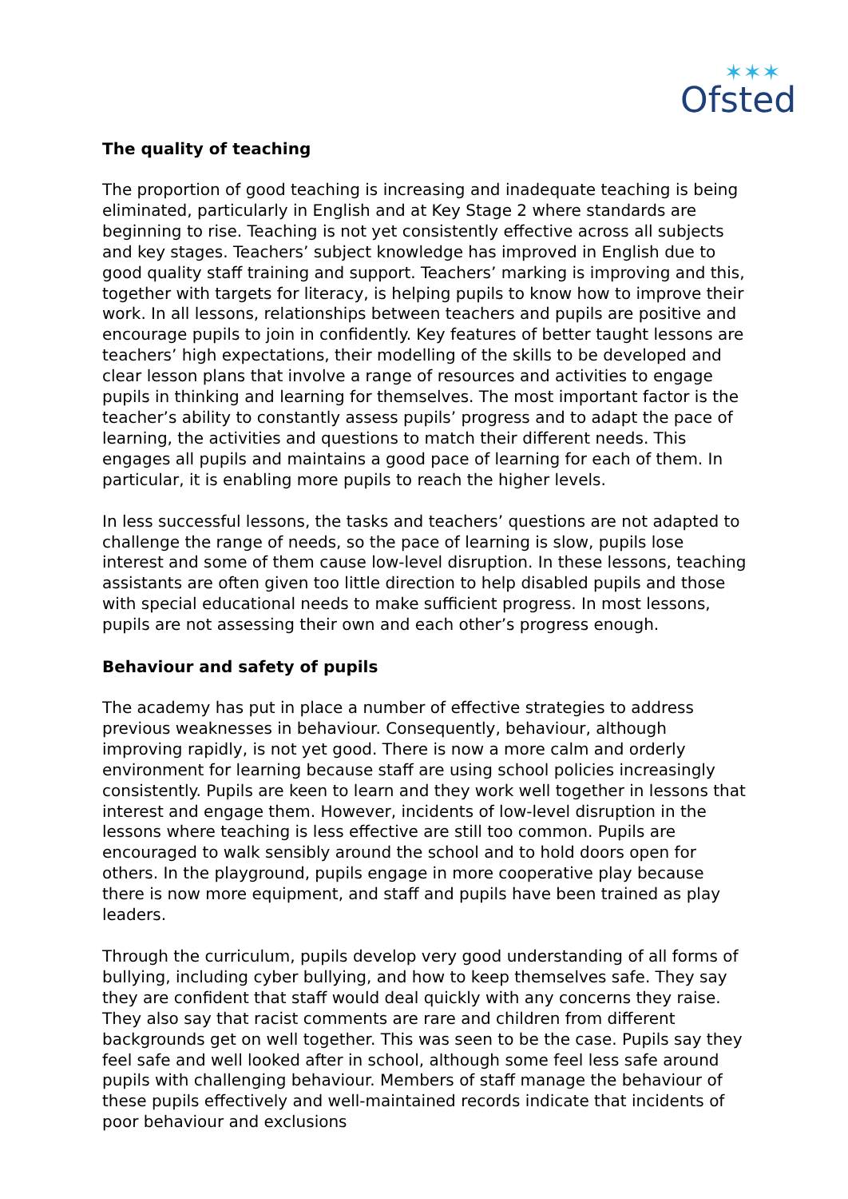✶✶✶
Ofsted
The quality of teaching
The proportion of good teaching is increasing and inadequate teaching is being eliminated, particularly in English and at Key Stage 2 where standards are beginning to rise. Teaching is not yet consistently effective across all subjects and key stages. Teachers’ subject knowledge has improved in English due to good quality staff training and support. Teachers’ marking is improving and this, together with targets for literacy, is helping pupils to know how to improve their work. In all lessons, relationships between teachers and pupils are positive and encourage pupils to join in confidently. Key features of better taught lessons are teachers’ high expectations, their modelling of the skills to be developed and clear lesson plans that involve a range of resources and activities to engage pupils in thinking and learning for themselves. The most important factor is the teacher’s ability to constantly assess pupils’ progress and to adapt the pace of learning, the activities and questions to match their different needs. This engages all pupils and maintains a good pace of learning for each of them. In particular, it is enabling more pupils to reach the higher levels.
In less successful lessons, the tasks and teachers’ questions are not adapted to challenge the range of needs, so the pace of learning is slow, pupils lose interest and some of them cause low-level disruption. In these lessons, teaching assistants are often given too little direction to help disabled pupils and those with special educational needs to make sufficient progress. In most lessons, pupils are not assessing their own and each other’s progress enough.
Behaviour and safety of pupils
The academy has put in place a number of effective strategies to address previous weaknesses in behaviour. Consequently, behaviour, although improving rapidly, is not yet good. There is now a more calm and orderly environment for learning because staff are using school policies increasingly consistently. Pupils are keen to learn and they work well together in lessons that interest and engage them. However, incidents of low-level disruption in the lessons where teaching is less effective are still too common. Pupils are encouraged to walk sensibly around the school and to hold doors open for others. In the playground, pupils engage in more cooperative play because there is now more equipment, and staff and pupils have been trained as play leaders.
Through the curriculum, pupils develop very good understanding of all forms of bullying, including cyber bullying, and how to keep themselves safe. They say they are confident that staff would deal quickly with any concerns they raise. They also say that racist comments are rare and children from different backgrounds get on well together. This was seen to be the case. Pupils say they feel safe and well looked after in school, although some feel less safe around pupils with challenging behaviour. Members of staff manage the behaviour of these pupils effectively and well-maintained records indicate that incidents of poor behaviour and exclusions